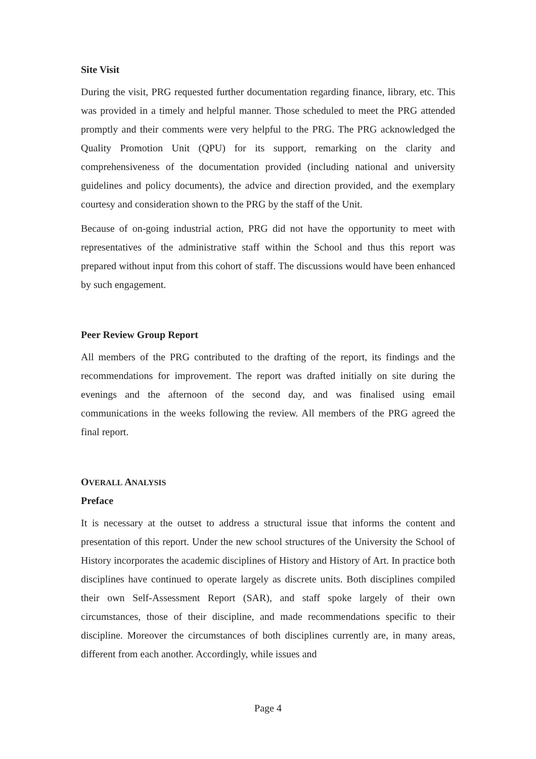Site Visit
During the visit, PRG requested further documentation regarding finance, library, etc. This was provided in a timely and helpful manner. Those scheduled to meet the PRG attended promptly and their comments were very helpful to the PRG. The PRG acknowledged the Quality Promotion Unit (QPU) for its support, remarking on the clarity and comprehensiveness of the documentation provided (including national and university guidelines and policy documents), the advice and direction provided, and the exemplary courtesy and consideration shown to the PRG by the staff of the Unit.
Because of on-going industrial action, PRG did not have the opportunity to meet with representatives of the administrative staff within the School and thus this report was prepared without input from this cohort of staff. The discussions would have been enhanced by such engagement.
Peer Review Group Report
All members of the PRG contributed to the drafting of the report, its findings and the recommendations for improvement. The report was drafted initially on site during the evenings and the afternoon of the second day, and was finalised using email communications in the weeks following the review. All members of the PRG agreed the final report.
OVERALL ANALYSIS
Preface
It is necessary at the outset to address a structural issue that informs the content and presentation of this report. Under the new school structures of the University the School of History incorporates the academic disciplines of History and History of Art. In practice both disciplines have continued to operate largely as discrete units. Both disciplines compiled their own Self-Assessment Report (SAR), and staff spoke largely of their own circumstances, those of their discipline, and made recommendations specific to their discipline. Moreover the circumstances of both disciplines currently are, in many areas, different from each another. Accordingly, while issues and
Page 4